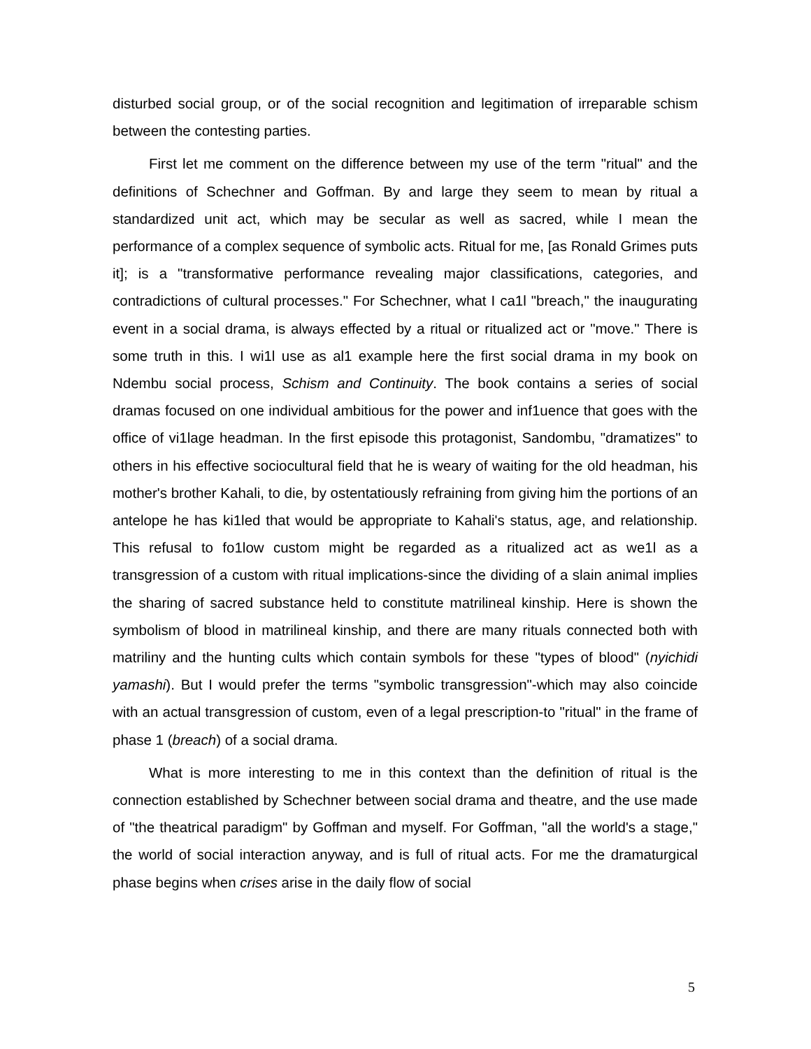disturbed social group, or of the social recognition and legitimation of irreparable schism between the contesting parties.
First let me comment on the difference between my use of the term "ritual" and the definitions of Schechner and Goffman. By and large they seem to mean by ritual a standardized unit act, which may be secular as well as sacred, while I mean the performance of a complex sequence of symbolic acts. Ritual for me, [as Ronald Grimes puts it]; is a "transformative performance revealing major classifications, categories, and contradictions of cultural processes." For Schechner, what I ca1l "breach," the inaugurating event in a social drama, is always effected by a ritual or ritualized act or "move." There is some truth in this. I wi1l use as al1 example here the first social drama in my book on Ndembu social process, Schism and Continuity. The book contains a series of social dramas focused on one individual ambitious for the power and inf1uence that goes with the office of vi1lage headman. In the first episode this protagonist, Sandombu, "dramatizes" to others in his effective sociocultural field that he is weary of waiting for the old headman, his mother's brother Kahali, to die, by ostentatiously refraining from giving him the portions of an antelope he has ki1led that would be appropriate to Kahali's status, age, and relationship. This refusal to fo1low custom might be regarded as a ritualized act as we1l as a transgression of a custom with ritual implications-since the dividing of a slain animal implies the sharing of sacred substance held to constitute matrilineal kinship. Here is shown the symbolism of blood in matrilineal kinship, and there are many rituals connected both with matriliny and the hunting cults which contain symbols for these "types of blood" (nyichidi yamashi). But I would prefer the terms "symbolic transgression"-which may also coincide with an actual transgression of custom, even of a legal prescription-to "ritual" in the frame of phase 1 (breach) of a social drama.
What is more interesting to me in this context than the definition of ritual is the connection established by Schechner between social drama and theatre, and the use made of "the theatrical paradigm" by Goffman and myself. For Goffman, "all the world's a stage," the world of social interaction anyway, and is full of ritual acts. For me the dramaturgical phase begins when crises arise in the daily flow of social
5